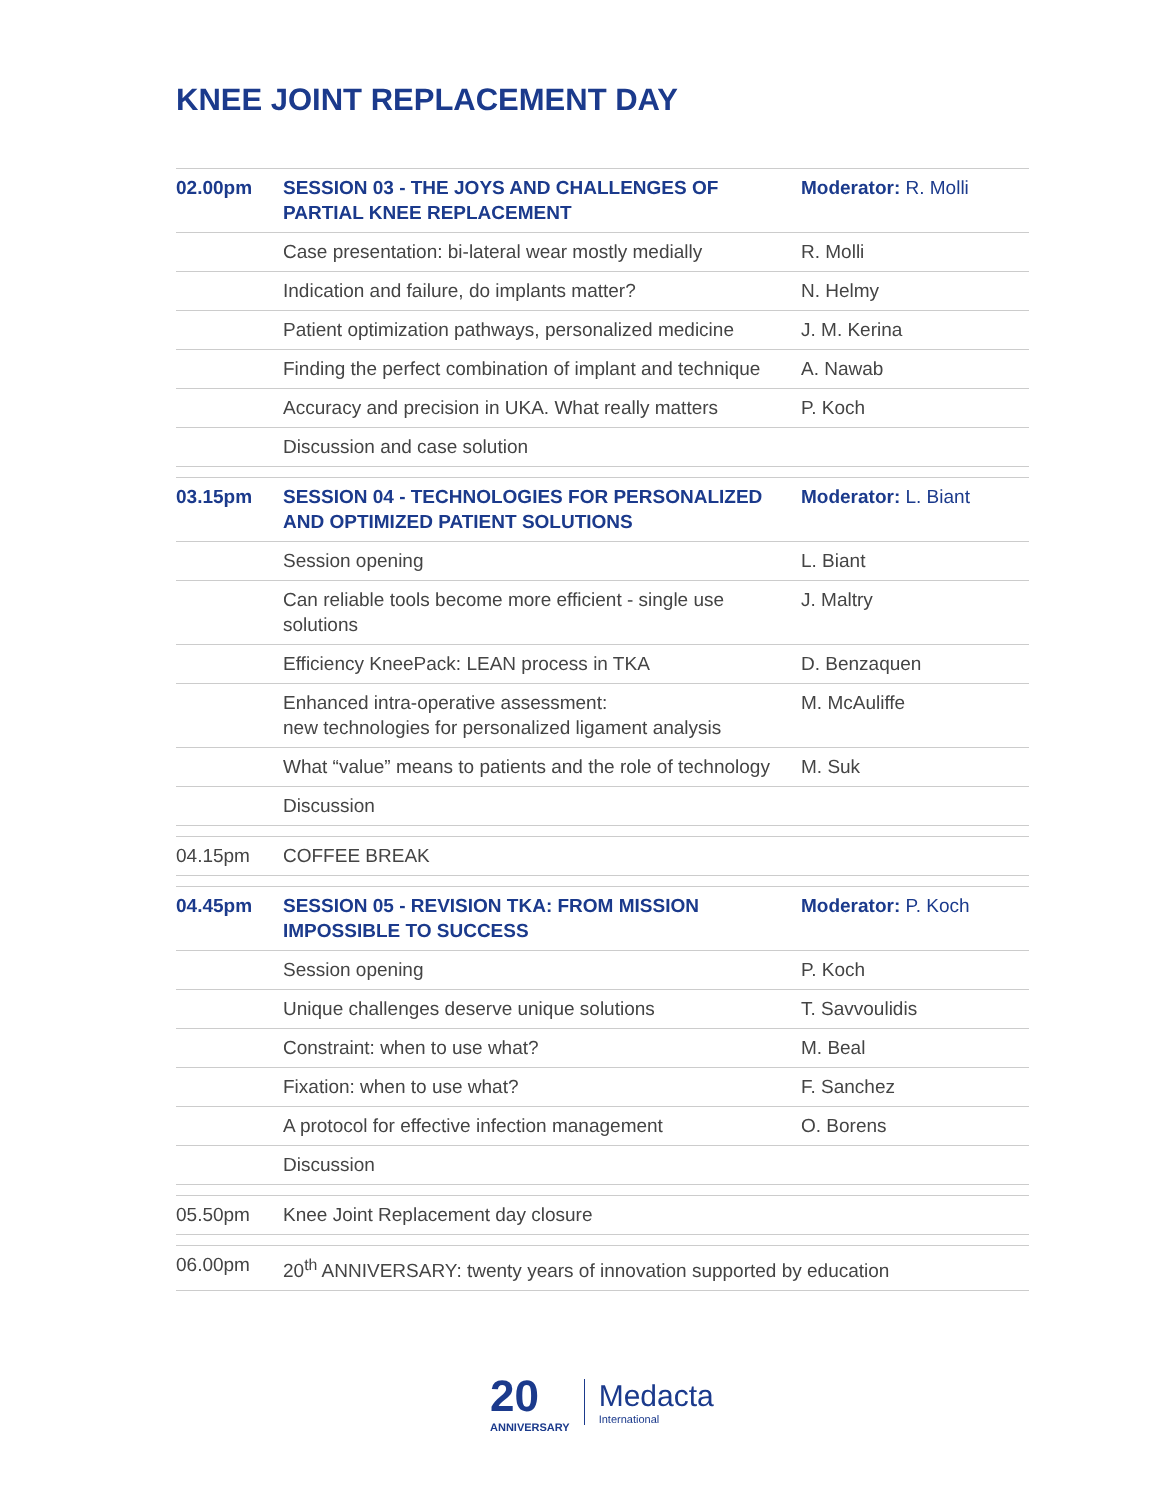KNEE JOINT REPLACEMENT DAY
| 02.00pm | SESSION 03 - THE JOYS AND CHALLENGES OF PARTIAL KNEE REPLACEMENT | Moderator: R. Molli |
| | Case presentation: bi-lateral wear mostly medially | R. Molli |
| | Indication and failure, do implants matter? | N. Helmy |
| | Patient optimization pathways, personalized medicine | J. M. Kerina |
| | Finding the perfect combination of implant and technique | A. Nawab |
| | Accuracy and precision in UKA. What really matters | P. Koch |
| | Discussion and case solution | |
| 03.15pm | SESSION 04 - TECHNOLOGIES FOR PERSONALIZED AND OPTIMIZED PATIENT SOLUTIONS | Moderator: L. Biant |
| | Session opening | L. Biant |
| | Can reliable tools become more efficient - single use solutions | J. Maltry |
| | Efficiency KneePack: LEAN process in TKA | D. Benzaquen |
| | Enhanced intra-operative assessment: new technologies for personalized ligament analysis | M. McAuliffe |
| | What “value” means to patients and the role of technology | M. Suk |
| | Discussion | |
| 04.15pm | COFFEE BREAK | |
| 04.45pm | SESSION 05 - REVISION TKA: FROM MISSION IMPOSSIBLE TO SUCCESS | Moderator: P. Koch |
| | Session opening | P. Koch |
| | Unique challenges deserve unique solutions | T. Savvoulidis |
| | Constraint: when to use what? | M. Beal |
| | Fixation: when to use what? | F. Sanchez |
| | A protocol for effective infection management | O. Borens |
| | Discussion | |
| 05.50pm | Knee Joint Replacement day closure | |
| 06.00pm | 20<sup>th</sup> ANNIVERSARY: twenty years of innovation supported by education | |
20
ANNIVERSARY
Medacta
International